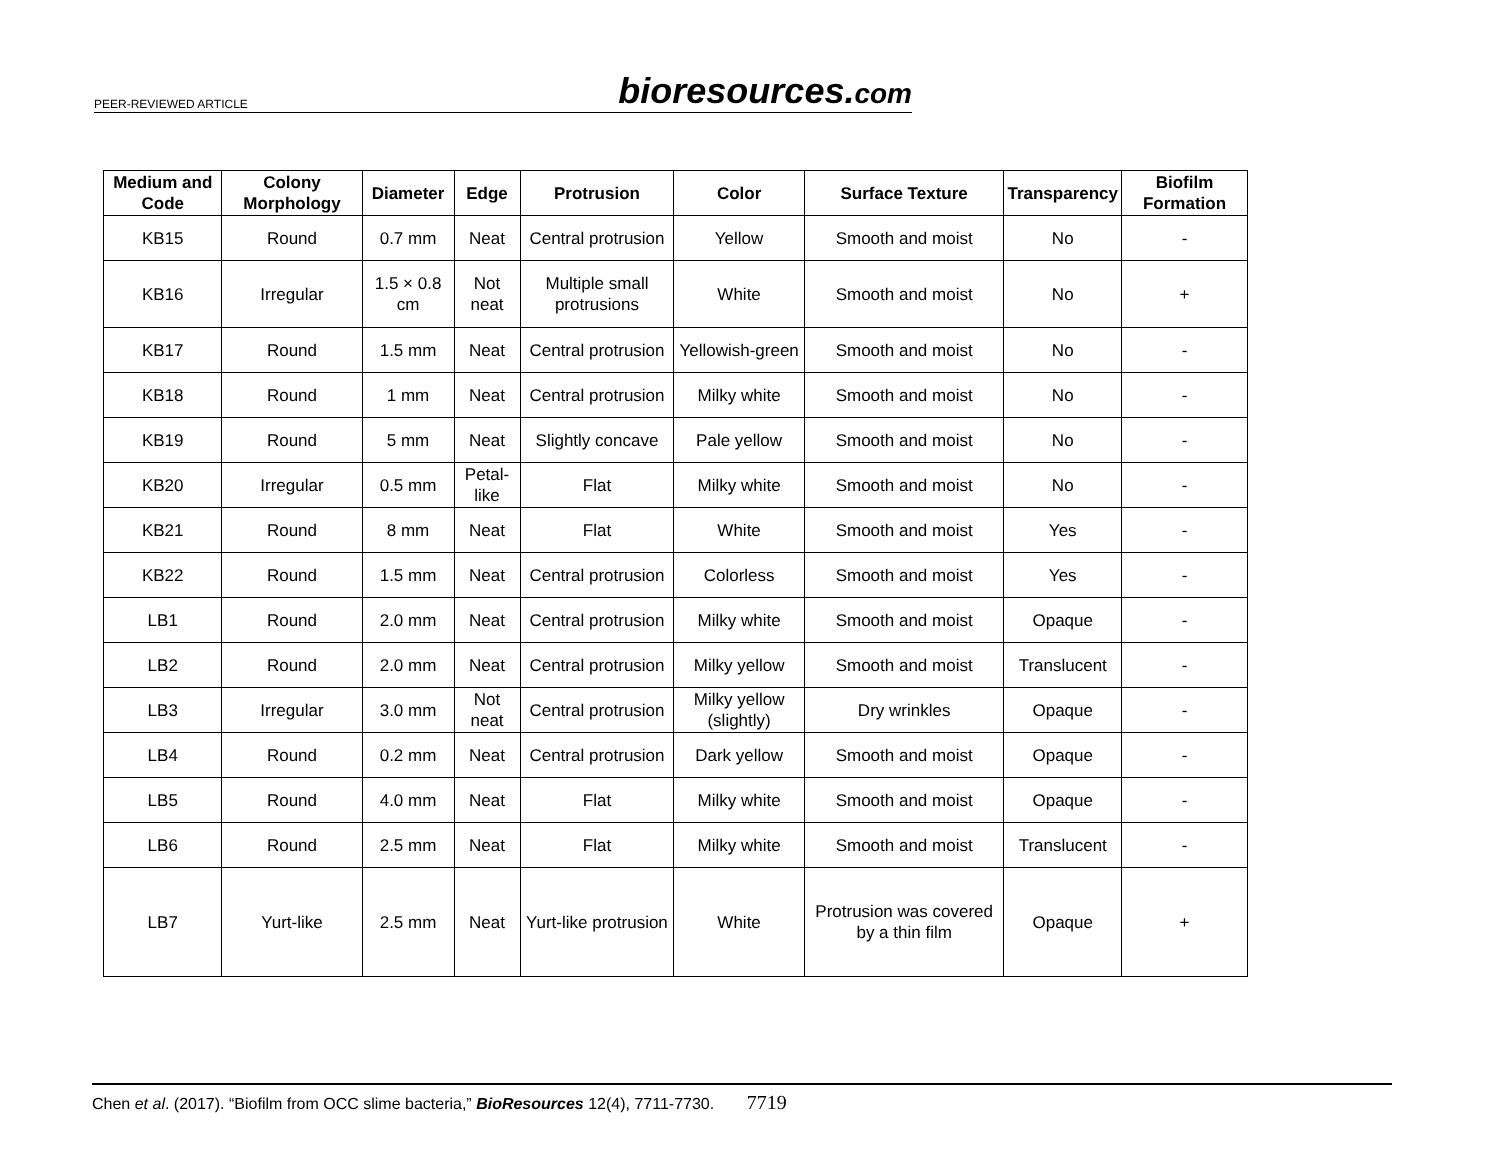PEER-REVIEWED ARTICLE bioresources.com
| Medium and Code | Colony Morphology | Diameter | Edge | Protrusion | Color | Surface Texture | Transparency | Biofilm Formation |
| --- | --- | --- | --- | --- | --- | --- | --- | --- |
| KB15 | Round | 0.7 mm | Neat | Central protrusion | Yellow | Smooth and moist | No | - |
| KB16 | Irregular | 1.5 × 0.8 cm | Not neat | Multiple small protrusions | White | Smooth and moist | No | + |
| KB17 | Round | 1.5 mm | Neat | Central protrusion | Yellowish-green | Smooth and moist | No | - |
| KB18 | Round | 1 mm | Neat | Central protrusion | Milky white | Smooth and moist | No | - |
| KB19 | Round | 5 mm | Neat | Slightly concave | Pale yellow | Smooth and moist | No | - |
| KB20 | Irregular | 0.5 mm | Petal-like | Flat | Milky white | Smooth and moist | No | - |
| KB21 | Round | 8 mm | Neat | Flat | White | Smooth and moist | Yes | - |
| KB22 | Round | 1.5 mm | Neat | Central protrusion | Colorless | Smooth and moist | Yes | - |
| LB1 | Round | 2.0 mm | Neat | Central protrusion | Milky white | Smooth and moist | Opaque | - |
| LB2 | Round | 2.0 mm | Neat | Central protrusion | Milky yellow | Smooth and moist | Translucent | - |
| LB3 | Irregular | 3.0 mm | Not neat | Central protrusion | Milky yellow (slightly) | Dry wrinkles | Opaque | - |
| LB4 | Round | 0.2 mm | Neat | Central protrusion | Dark yellow | Smooth and moist | Opaque | - |
| LB5 | Round | 4.0 mm | Neat | Flat | Milky white | Smooth and moist | Opaque | - |
| LB6 | Round | 2.5 mm | Neat | Flat | Milky white | Smooth and moist | Translucent | - |
| LB7 | Yurt-like | 2.5 mm | Neat | Yurt-like protrusion | White | Protrusion was covered by a thin film | Opaque | + |
Chen et al. (2017). “Biofilm from OCC slime bacteria,” BioResources 12(4), 7711-7730. 7719